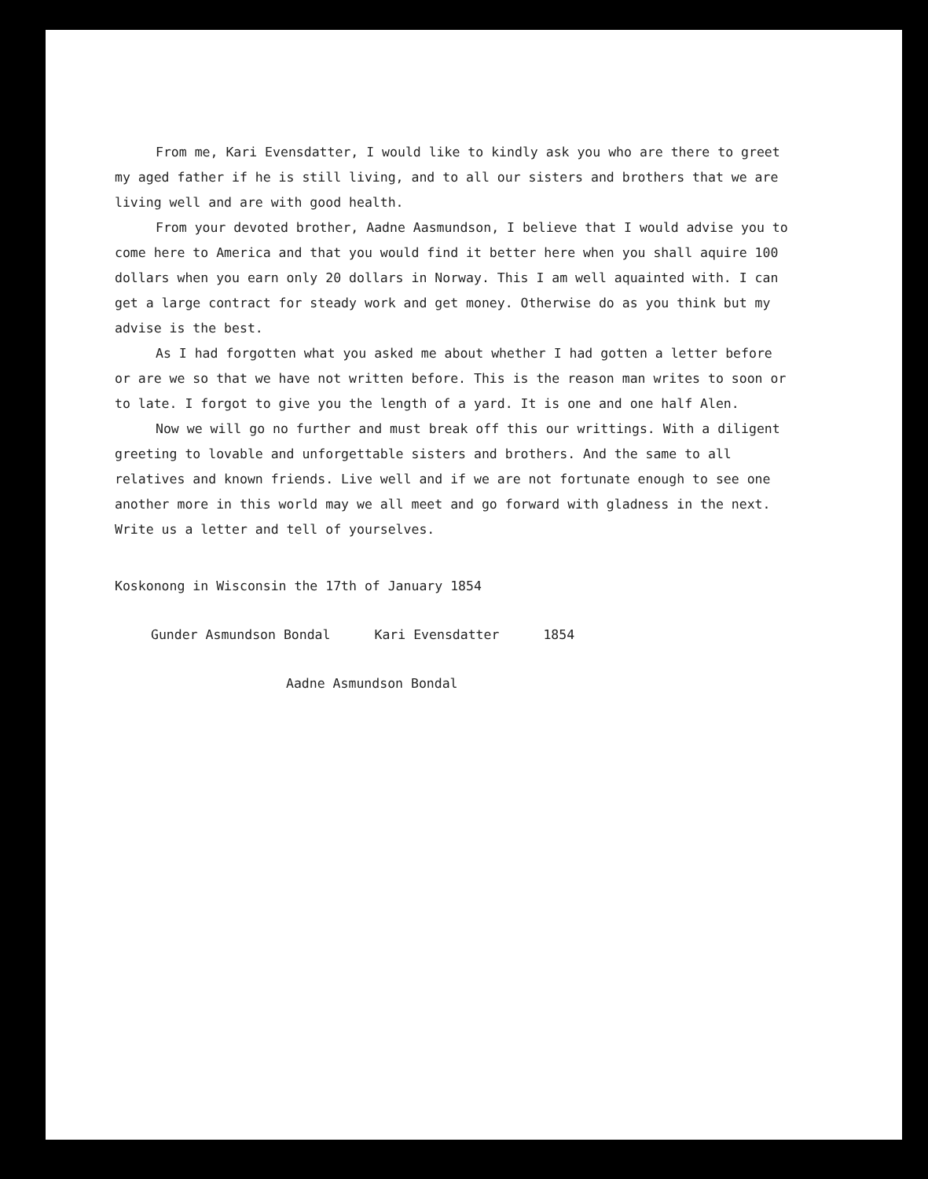From me, Kari Evensdatter, I would like to kindly ask you who are there to greet my aged father if he is still living, and to all our sisters and brothers that we are living well and are with good health.
From your devoted brother, Aadne Aasmundson, I believe that I would advise you to come here to America and that you would find it better here when you shall aquire 100 dollars when you earn only 20 dollars in Norway. This I am well aquainted with. I can get a large contract for steady work and get money. Otherwise do as you think but my advise is the best.
As I had forgotten what you asked me about whether I had gotten a letter before or are we so that we have not written before. This is the reason man writes to soon or to late. I forgot to give you the length of a yard. It is one and one half Alen.
Now we will go no further and must break off this our writtings. With a diligent greeting to lovable and unforgettable sisters and brothers. And the same to all relatives and known friends. Live well and if we are not fortunate enough to see one another more in this world may we all meet and go forward with gladness in the next. Write us a letter and tell of yourselves.
Koskonong in Wisconsin the 17th of January 1854
Gunder Asmundson Bondal Kari Evensdatter 1854
Aadne Asmundson Bondal